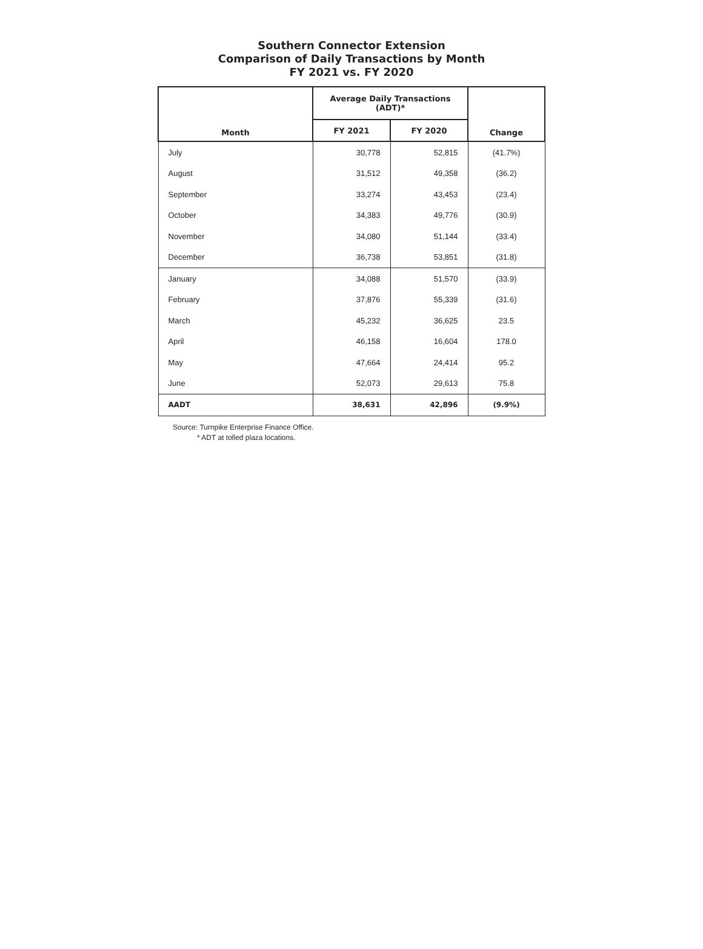Southern Connector Extension
Comparison of Daily Transactions by Month
FY 2021 vs. FY 2020
| Month | Average Daily Transactions (ADT)* | | Change |
| --- | --- | --- | --- |
| | FY 2021 | FY 2020 | |
| July | 30,778 | 52,815 | (41.7%) |
| August | 31,512 | 49,358 | (36.2) |
| September | 33,274 | 43,453 | (23.4) |
| October | 34,383 | 49,776 | (30.9) |
| November | 34,080 | 51,144 | (33.4) |
| December | 36,738 | 53,851 | (31.8) |
| January | 34,088 | 51,570 | (33.9) |
| February | 37,876 | 55,339 | (31.6) |
| March | 45,232 | 36,625 | 23.5 |
| April | 46,158 | 16,604 | 178.0 |
| May | 47,664 | 24,414 | 95.2 |
| June | 52,073 | 29,613 | 75.8 |
| AADT | 38,631 | 42,896 | (9.9%) |
Source: Turnpike Enterprise Finance Office.
* ADT at tolled plaza locations.